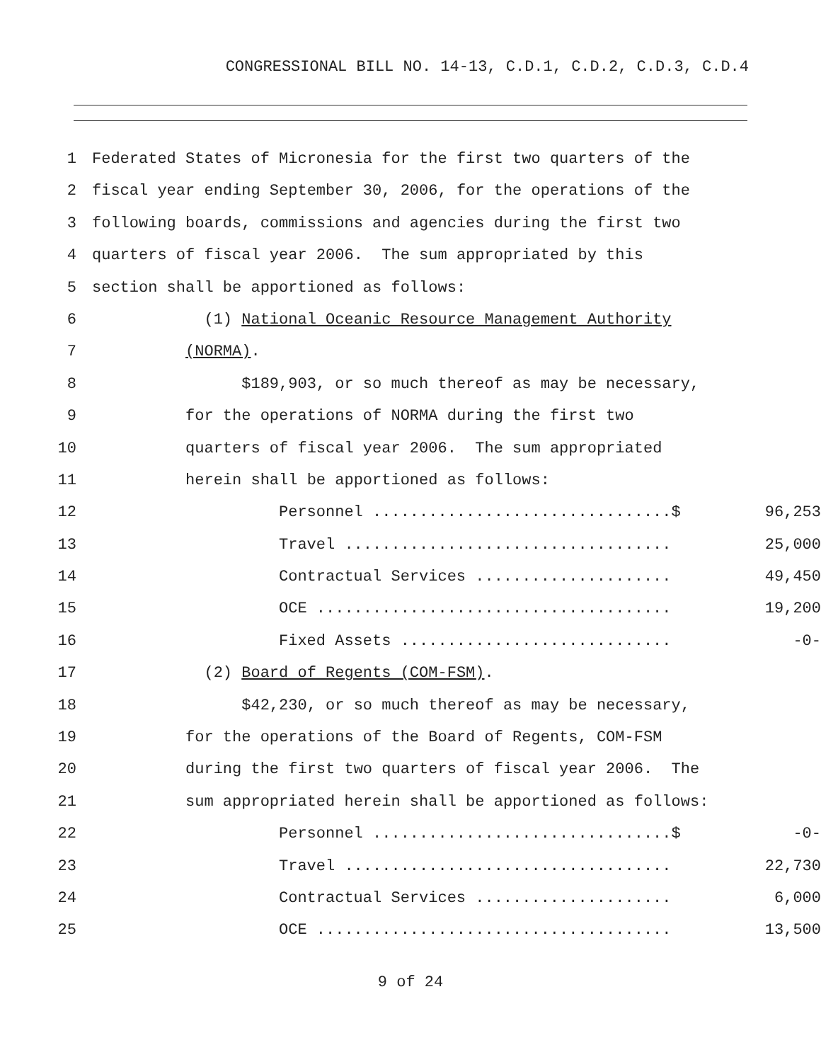CONGRESSIONAL BILL NO. 14-13, C.D.1, C.D.2, C.D.3, C.D.4
1 Federated States of Micronesia for the first two quarters of the
2 fiscal year ending September 30, 2006, for the operations of the
3 following boards, commissions and agencies during the first two
4 quarters of fiscal year 2006. The sum appropriated by this
5 section shall be apportioned as follows:
6 (1) National Oceanic Resource Management Authority
7 (NORMA).
8 $189,903, or so much thereof as may be necessary,
9 for the operations of NORMA during the first two
10 quarters of fiscal year 2006. The sum appropriated
11 herein shall be apportioned as follows:
12 Personnel ................................$ 96,253
13 Travel ................................... 25,000
14 Contractual Services ..................... 49,450
15 OCE ...................................... 19,200
16 Fixed Assets ............................. -0-
17 (2) Board of Regents (COM-FSM).
18 $42,230, or so much thereof as may be necessary,
19 for the operations of the Board of Regents, COM-FSM
20 during the first two quarters of fiscal year 2006. The
21 sum appropriated herein shall be apportioned as follows:
22 Personnel ................................$ -0-
23 Travel ................................... 22,730
24 Contractual Services ..................... 6,000
25 OCE ...................................... 13,500
9 of 24